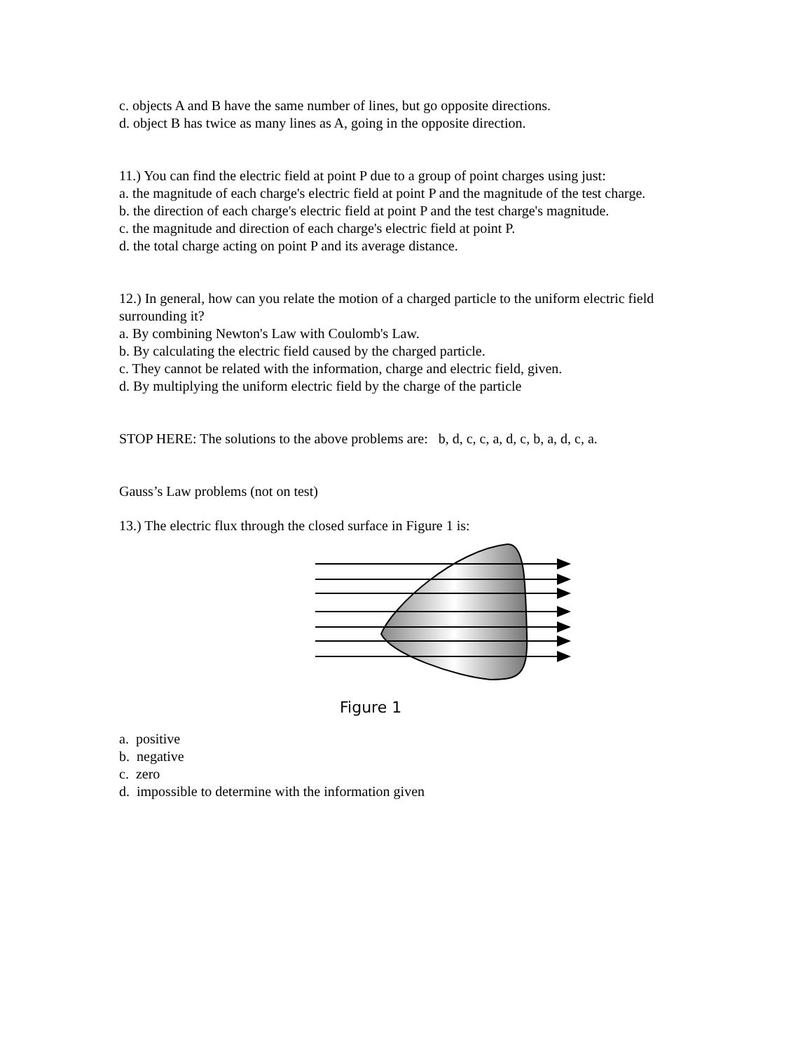c. objects A and B have the same number of lines, but go opposite directions.
d. object B has twice as many lines as A, going in the opposite direction.
11.) You can find the electric field at point P due to a group of point charges using just:
a. the magnitude of each charge's electric field at point P and the magnitude of the test charge.
b. the direction of each charge's electric field at point P and the test charge's magnitude.
c. the magnitude and direction of each charge's electric field at point P.
d. the total charge acting on point P and its average distance.
12.) In general, how can you relate the motion of a charged particle to the uniform electric field surrounding it?
a. By combining Newton's Law with Coulomb's Law.
b. By calculating the electric field caused by the charged particle.
c. They cannot be related with the information, charge and electric field, given.
d. By multiplying the uniform electric field by the charge of the particle
STOP HERE: The solutions to the above problems are: b, d, c, c, a, d, c, b, a, d, c, a.
Gauss’s Law problems (not on test)
13.) The electric flux through the closed surface in Figure 1 is:
Figure 1
a. positive
b. negative
c. zero
d. impossible to determine with the information given